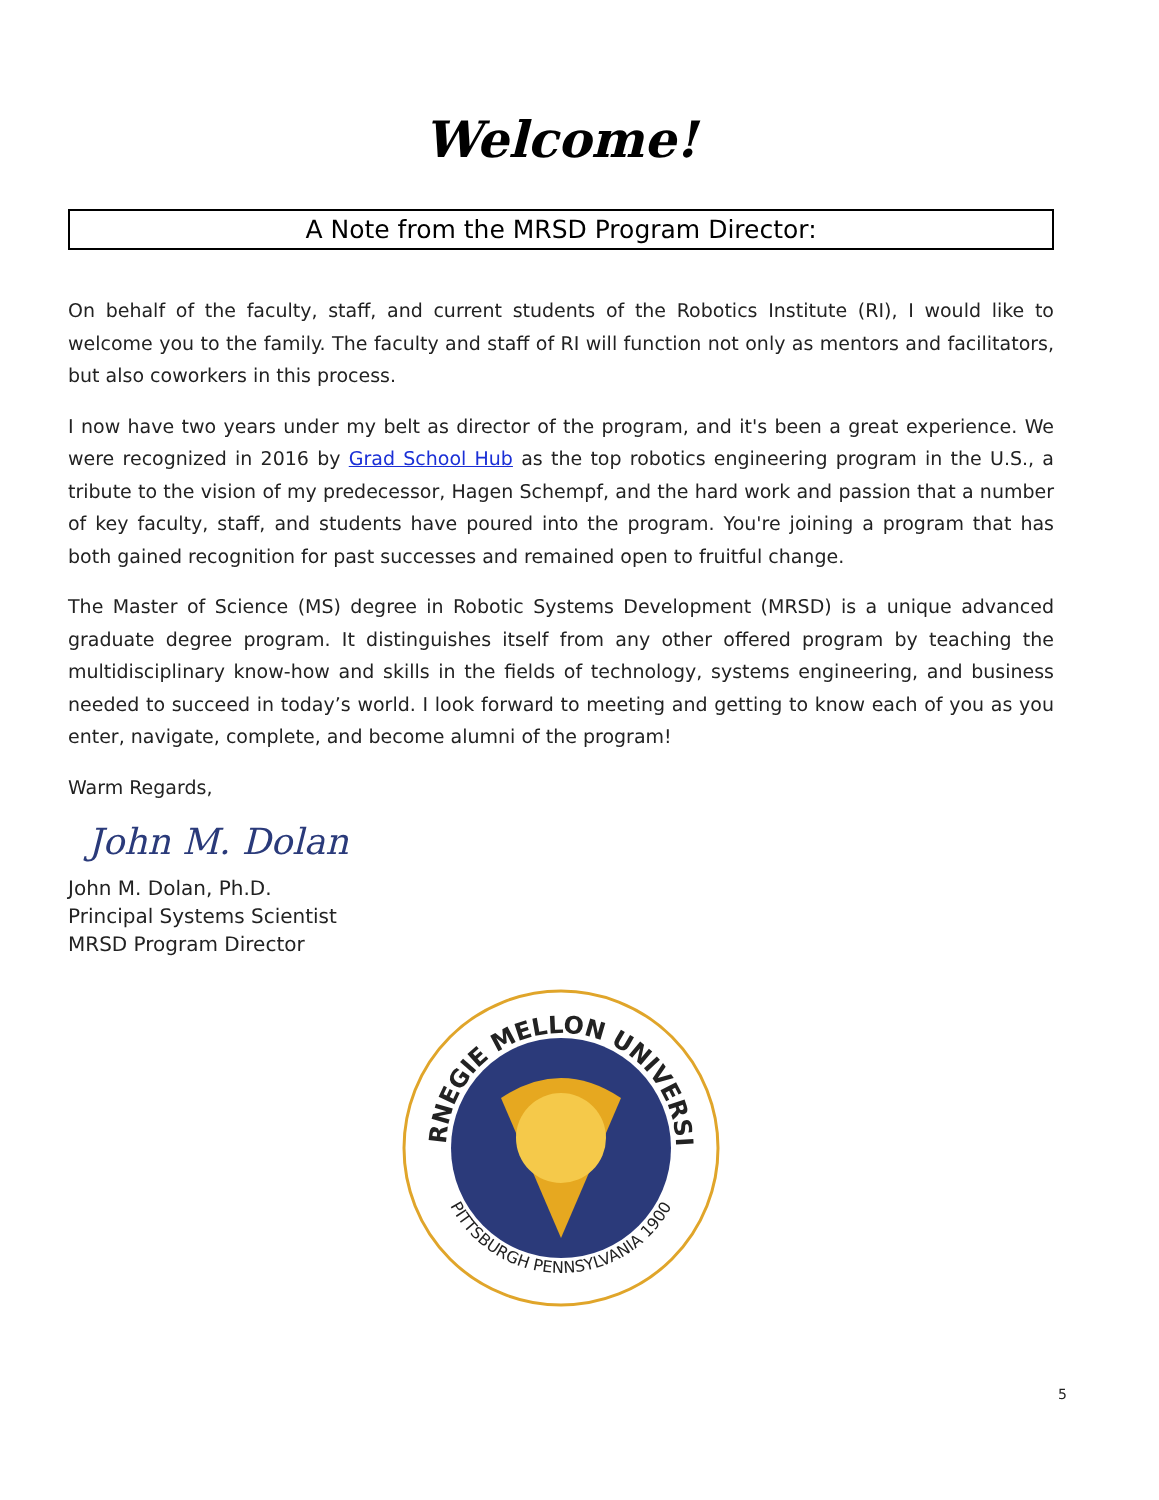Welcome!
A Note from the MRSD Program Director:
On behalf of the faculty, staff, and current students of the Robotics Institute (RI), I would like to welcome you to the family. The faculty and staff of RI will function not only as mentors and facilitators, but also coworkers in this process.
I now have two years under my belt as director of the program, and it's been a great experience. We were recognized in 2016 by Grad School Hub as the top robotics engineering program in the U.S., a tribute to the vision of my predecessor, Hagen Schempf, and the hard work and passion that a number of key faculty, staff, and students have poured into the program. You're joining a program that has both gained recognition for past successes and remained open to fruitful change.
The Master of Science (MS) degree in Robotic Systems Development (MRSD) is a unique advanced graduate degree program. It distinguishes itself from any other offered program by teaching the multidisciplinary know-how and skills in the fields of technology, systems engineering, and business needed to succeed in today’s world. I look forward to meeting and getting to know each of you as you enter, navigate, complete, and become alumni of the program!
Warm Regards,
John M. Dolan
John M. Dolan, Ph.D.
Principal Systems Scientist
MRSD Program Director
CARNEGIE MELLON UNIVERSITY
PITTSBURGH PENNSYLVANIA 1900
5